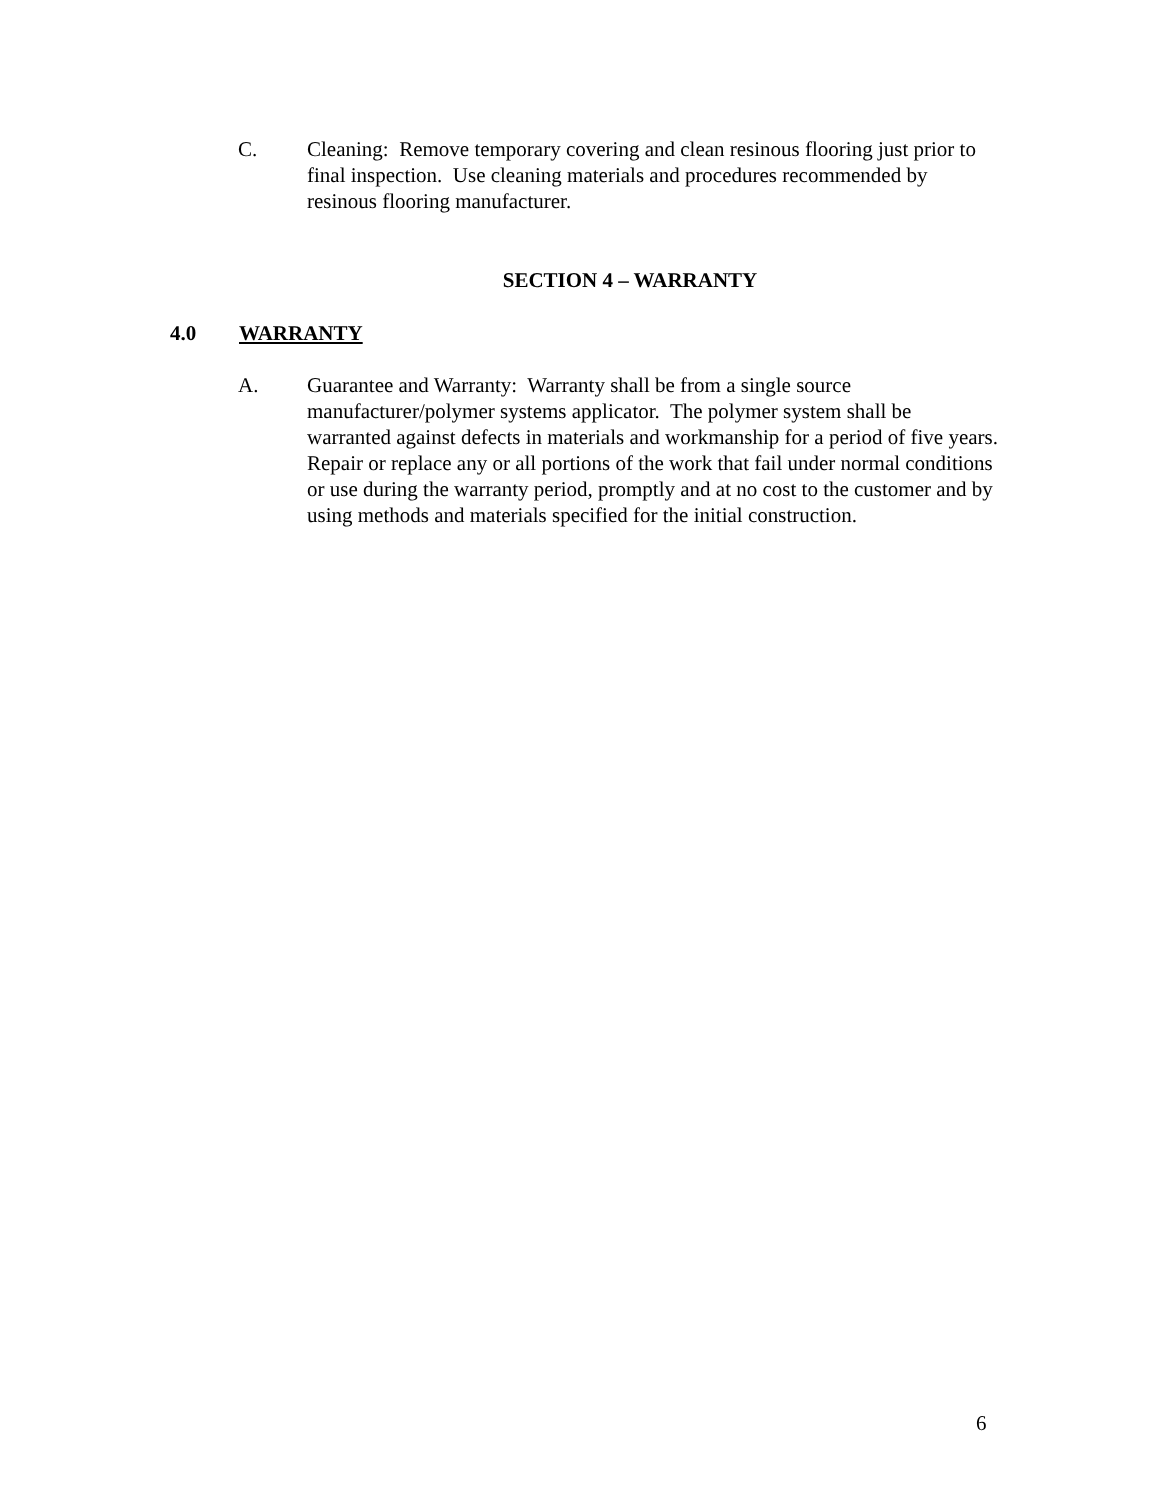C. Cleaning: Remove temporary covering and clean resinous flooring just prior to final inspection. Use cleaning materials and procedures recommended by resinous flooring manufacturer.
SECTION 4 – WARRANTY
4.0 WARRANTY
A. Guarantee and Warranty: Warranty shall be from a single source manufacturer/polymer systems applicator. The polymer system shall be warranted against defects in materials and workmanship for a period of five years. Repair or replace any or all portions of the work that fail under normal conditions or use during the warranty period, promptly and at no cost to the customer and by using methods and materials specified for the initial construction.
6